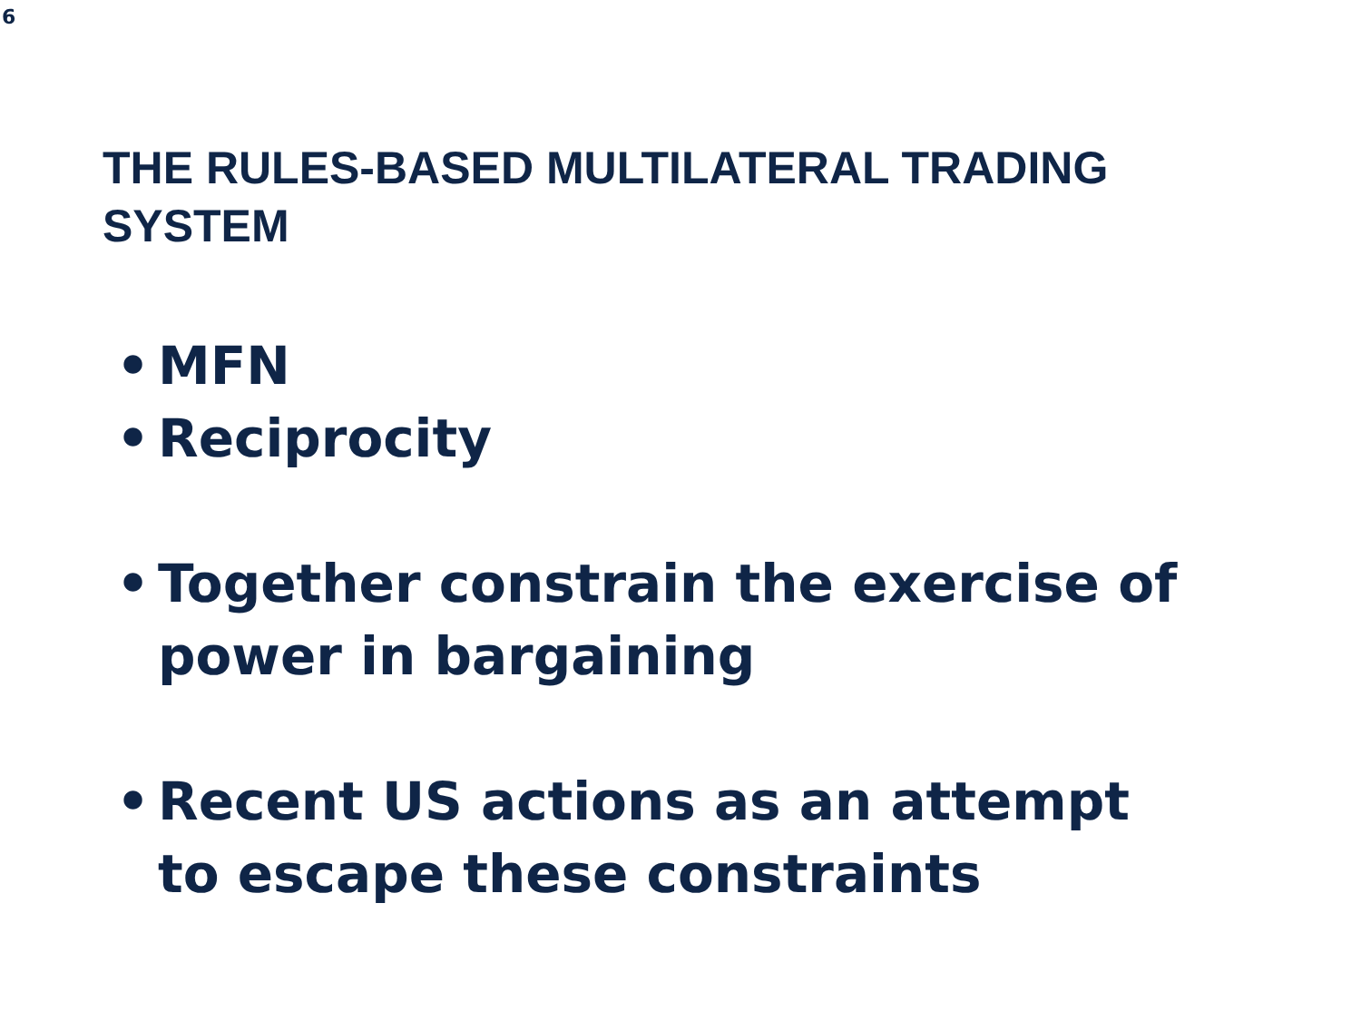6
THE RULES-BASED MULTILATERAL TRADING SYSTEM
• MFN
• Reciprocity
• Together constrain the exercise of power in bargaining
• Recent US actions as an attempt to escape these constraints